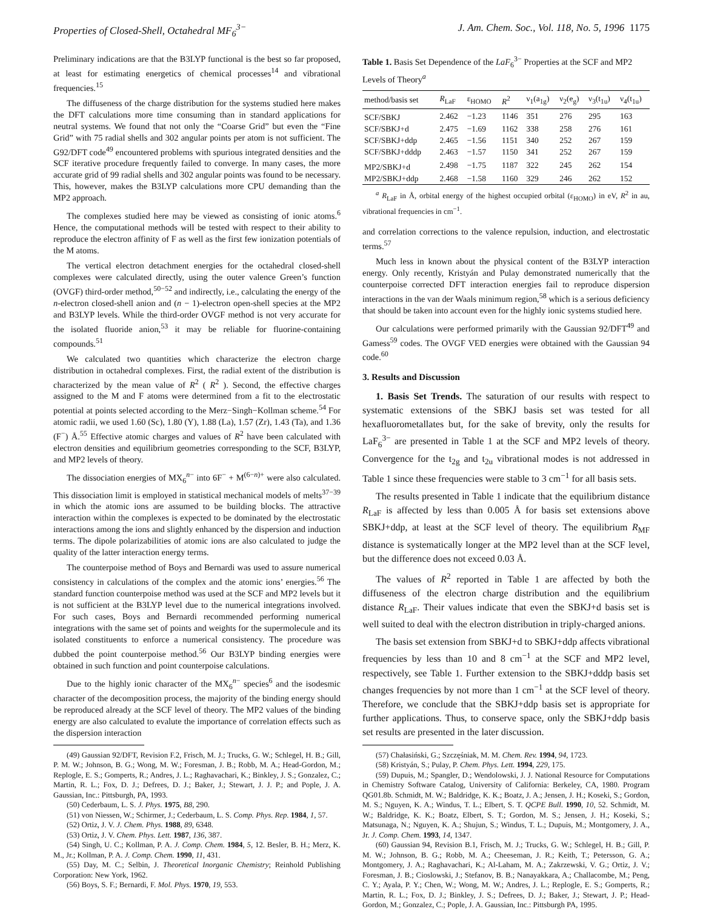Properties of Closed-Shell, Octahedral MF<sub>6</sub><sup>3−</sup> J. Am. Chem. Soc., Vol. 118, No. 5, 1996 1175
Preliminary indications are that the B3LYP functional is the best so far proposed, at least for estimating energetics of chemical processes<sup>14</sup> and vibrational frequencies.<sup>15</sup>
The diffuseness of the charge distribution for the systems studied here makes the DFT calculations more time consuming than in standard applications for neutral systems. We found that not only the “Coarse Grid” but even the “Fine Grid” with 75 radial shells and 302 angular points per atom is not sufficient. The G92/DFT code<sup>49</sup> encountered problems with spurious integrated densities and the SCF iterative procedure frequently failed to converge. In many cases, the more accurate grid of 99 radial shells and 302 angular points was found to be necessary. This, however, makes the B3LYP calculations more CPU demanding than the MP2 approach.
The complexes studied here may be viewed as consisting of ionic atoms.<sup>6</sup> Hence, the computational methods will be tested with respect to their ability to reproduce the electron affinity of F as well as the first few ionization potentials of the M atoms.
The vertical electron detachment energies for the octahedral closed-shell complexes were calculated directly, using the outer valence Green’s function (OVGF) third-order method,<sup>50−52</sup> and indirectly, i.e., calculating the energy of the n-electron closed-shell anion and (n − 1)-electron open-shell species at the MP2 and B3LYP levels. While the third-order OVGF method is not very accurate for the isolated fluoride anion,<sup>53</sup> it may be reliable for fluorine-containing compounds.<sup>51</sup>
We calculated two quantities which characterize the electron charge distribution in octahedral complexes. First, the radial extent of the distribution is characterized by the mean value of R<sup>2</sup> ( R<sup>2</sup> ). Second, the effective charges assigned to the M and F atoms were determined from a fit to the electrostatic potential at points selected according to the Merz−Singh−Kollman scheme.<sup>54</sup> For atomic radii, we used 1.60 (Sc), 1.80 (Y), 1.88 (La), 1.57 (Zr), 1.43 (Ta), and 1.36 (F<sup>−</sup>) Å.<sup>55</sup> Effective atomic charges and values of R<sup>2</sup> have been calculated with electron densities and equilibrium geometries corresponding to the SCF, B3LYP, and MP2 levels of theory.
The dissociation energies of MX<sub>6</sub><sup>n−</sup> into 6F<sup>−</sup> + M<sup>(6−n)+</sup> were also calculated. This dissociation limit is employed in statistical mechanical models of melts<sup>37−39</sup> in which the atomic ions are assumed to be building blocks. The attractive interaction within the complexes is expected to be dominated by the electrostatic interactions among the ions and slightly enhanced by the dispersion and induction terms. The dipole polarizabilities of atomic ions are also calculated to judge the quality of the latter interaction energy terms.
The counterpoise method of Boys and Bernardi was used to assure numerical consistency in calculations of the complex and the atomic ions’ energies.<sup>56</sup> The standard function counterpoise method was used at the SCF and MP2 levels but it is not sufficient at the B3LYP level due to the numerical integrations involved. For such cases, Boys and Bernardi recommended performing numerical integrations with the same set of points and weights for the supermolecule and its isolated constituents to enforce a numerical consistency. The procedure was dubbed the point counterpoise method.<sup>56</sup> Our B3LYP binding energies were obtained in such function and point counterpoise calculations.
Due to the highly ionic character of the MX<sub>6</sub><sup>n−</sup> species<sup>6</sup> and the isodesmic character of the decomposition process, the majority of the binding energy should be reproduced already at the SCF level of theory. The MP2 values of the binding energy are also calculated to evalute the importance of correlation effects such as the dispersion interaction
(49) Gaussian 92/DFT, Revision F.2, Frisch, M. J.; Trucks, G. W.; Schlegel, H. B.; Gill, P. M. W.; Johnson, B. G.; Wong, M. W.; Foresman, J. B.; Robb, M. A.; Head-Gordon, M.; Replogle, E. S.; Gomperts, R.; Andres, J. L.; Raghavachari, K.; Binkley, J. S.; Gonzalez, C.; Martin, R. L.; Fox, D. J.; Defrees, D. J.; Baker, J.; Stewart, J. J. P.; and Pople, J. A. Gaussian, Inc.: Pittsburgh, PA, 1993.
(50) Cederbaum, L. S. J. Phys. 1975, B8, 290.
(51) von Niessen, W.; Schirmer, J.; Cederbaum, L. S. Comp. Phys. Rep. 1984, 1, 57.
(52) Ortiz, J. V. J. Chem. Phys. 1988, 89, 6348.
(53) Ortiz, J. V. Chem. Phys. Lett. 1987, 136, 387.
(54) Singh, U. C.; Kollman, P. A. J. Comp. Chem. 1984, 5, 12. Besler, B. H.; Merz, K. M., Jr.; Kollman, P. A. J. Comp. Chem. 1990, 11, 431.
(55) Day, M. C.; Selbin, J. Theoretical Inorganic Chemistry; Reinhold Publishing Corporation: New York, 1962.
(56) Boys, S. F.; Bernardi, F. Mol. Phys. 1970, 19, 553.
Table 1. Basis Set Dependence of the LaF<sub>6</sub><sup>3−</sup> Properties at the SCF and MP2 Levels of Theory<sup>a</sup>
| method/basis set | R<sub>LaF</sub> | ε<sub>HOMO</sub> | R<sup>2</sup> | ν<sub>1</sub>(a<sub>1g</sub>) | ν<sub>2</sub>(e<sub>g</sub>) | ν<sub>3</sub>(t<sub>1u</sub>) | ν<sub>4</sub>(t<sub>1u</sub>) |
| --- | --- | --- | --- | --- | --- | --- | --- |
| SCF/SBKJ | 2.462 | −1.23 | 1146 | 351 | 276 | 295 | 163 |
| SCF/SBKJ+d | 2.475 | −1.69 | 1162 | 338 | 258 | 276 | 161 |
| SCF/SBKJ+ddp | 2.465 | −1.56 | 1151 | 340 | 252 | 267 | 159 |
| SCF/SBKJ+dddp | 2.463 | −1.57 | 1150 | 341 | 252 | 267 | 159 |
| MP2/SBKJ+d | 2.498 | −1.75 | 1187 | 322 | 245 | 262 | 154 |
| MP2/SBKJ+ddp | 2.468 | −1.58 | 1160 | 329 | 246 | 262 | 152 |
<sup>a</sup> R<sub>LaF</sub> in Å, orbital energy of the highest occupied orbital (ε<sub>HOMO</sub>) in eV, R<sup>2</sup> in au, vibrational frequencies in cm<sup>−1</sup>.
and correlation corrections to the valence repulsion, induction, and electrostatic terms.<sup>57</sup>
Much less in known about the physical content of the B3LYP interaction energy. Only recently, Kristyán and Pulay demonstrated numerically that the counterpoise corrected DFT interaction energies fail to reproduce dispersion interactions in the van der Waals minimum region,<sup>58</sup> which is a serious deficiency that should be taken into account even for the highly ionic systems studied here.
Our calculations were performed primarily with the Gaussian 92/DFT<sup>49</sup> and Gamess<sup>59</sup> codes. The OVGF VED energies were obtained with the Gaussian 94 code.<sup>60</sup>
3. Results and Discussion
1. Basis Set Trends. The saturation of our results with respect to systematic extensions of the SBKJ basis set was tested for all hexafluorometallates but, for the sake of brevity, only the results for LaF<sub>6</sub><sup>3−</sup> are presented in Table 1 at the SCF and MP2 levels of theory. Convergence for the t<sub>2g</sub> and t<sub>2u</sub> vibrational modes is not addressed in Table 1 since these frequencies were stable to 3 cm<sup>−1</sup> for all basis sets.
The results presented in Table 1 indicate that the equilibrium distance R<sub>LaF</sub> is affected by less than 0.005 Å for basis set extensions above SBKJ+ddp, at least at the SCF level of theory. The equilibrium R<sub>MF</sub> distance is systematically longer at the MP2 level than at the SCF level, but the difference does not exceed 0.03 Å.
The values of R<sup>2</sup> reported in Table 1 are affected by both the diffuseness of the electron charge distribution and the equilibrium distance R<sub>LaF</sub>. Their values indicate that even the SBKJ+d basis set is well suited to deal with the electron distribution in triply-charged anions.
The basis set extension from SBKJ+d to SBKJ+ddp affects vibrational frequencies by less than 10 and 8 cm<sup>−1</sup> at the SCF and MP2 level, respectively, see Table 1. Further extension to the SBKJ+dddp basis set changes frequencies by not more than 1 cm<sup>−1</sup> at the SCF level of theory. Therefore, we conclude that the SBKJ+ddp basis set is appropriate for further applications. Thus, to conserve space, only the SBKJ+ddp basis set results are presented in the later discussion.
(57) Chałasiński, G.; Szczęśniak, M. M. Chem. Rev. 1994, 94, 1723.
(58) Kristyán, S.; Pulay, P. Chem. Phys. Lett. 1994, 229, 175.
(59) Dupuis, M.; Spangler, D.; Wendolowski, J. J. National Resource for Computations in Chemistry Software Catalog, University of California: Berkeley, CA, 1980. Program QG01.8b. Schmidt, M. W.; Baldridge, K. K.; Boatz, J. A.; Jensen, J. H.; Koseki, S.; Gordon, M. S.; Nguyen, K. A.; Windus, T. L.; Elbert, S. T. QCPE Bull. 1990, 10, 52. Schmidt, M. W.; Baldridge, K. K.; Boatz, Elbert, S. T.; Gordon, M. S.; Jensen, J. H.; Koseki, S.; Matsunaga, N.; Nguyen, K. A.; Shujun, S.; Windus, T. L.; Dupuis, M.; Montgomery, J. A., Jr. J. Comp. Chem. 1993, 14, 1347.
(60) Gaussian 94, Revision B.1, Frisch, M. J.; Trucks, G. W.; Schlegel, H. B.; Gill, P. M. W.; Johnson, B. G.; Robb, M. A.; Cheeseman, J. R.; Keith, T.; Petersson, G. A.; Montgomery, J. A.; Raghavachari, K.; Al-Laham, M. A.; Zakrzewski, V. G.; Ortiz, J. V.; Foresman, J. B.; Cioslowski, J.; Stefanov, B. B.; Nanayakkara, A.; Challacombe, M.; Peng, C. Y.; Ayala, P. Y.; Chen, W.; Wong, M. W.; Andres, J. L.; Replogle, E. S.; Gomperts, R.; Martin, R. L.; Fox, D. J.; Binkley, J. S.; Defrees, D. J.; Baker, J.; Stewart, J. P.; Head-Gordon, M.; Gonzalez, C.; Pople, J. A. Gaussian, Inc.: Pittsburgh PA, 1995.